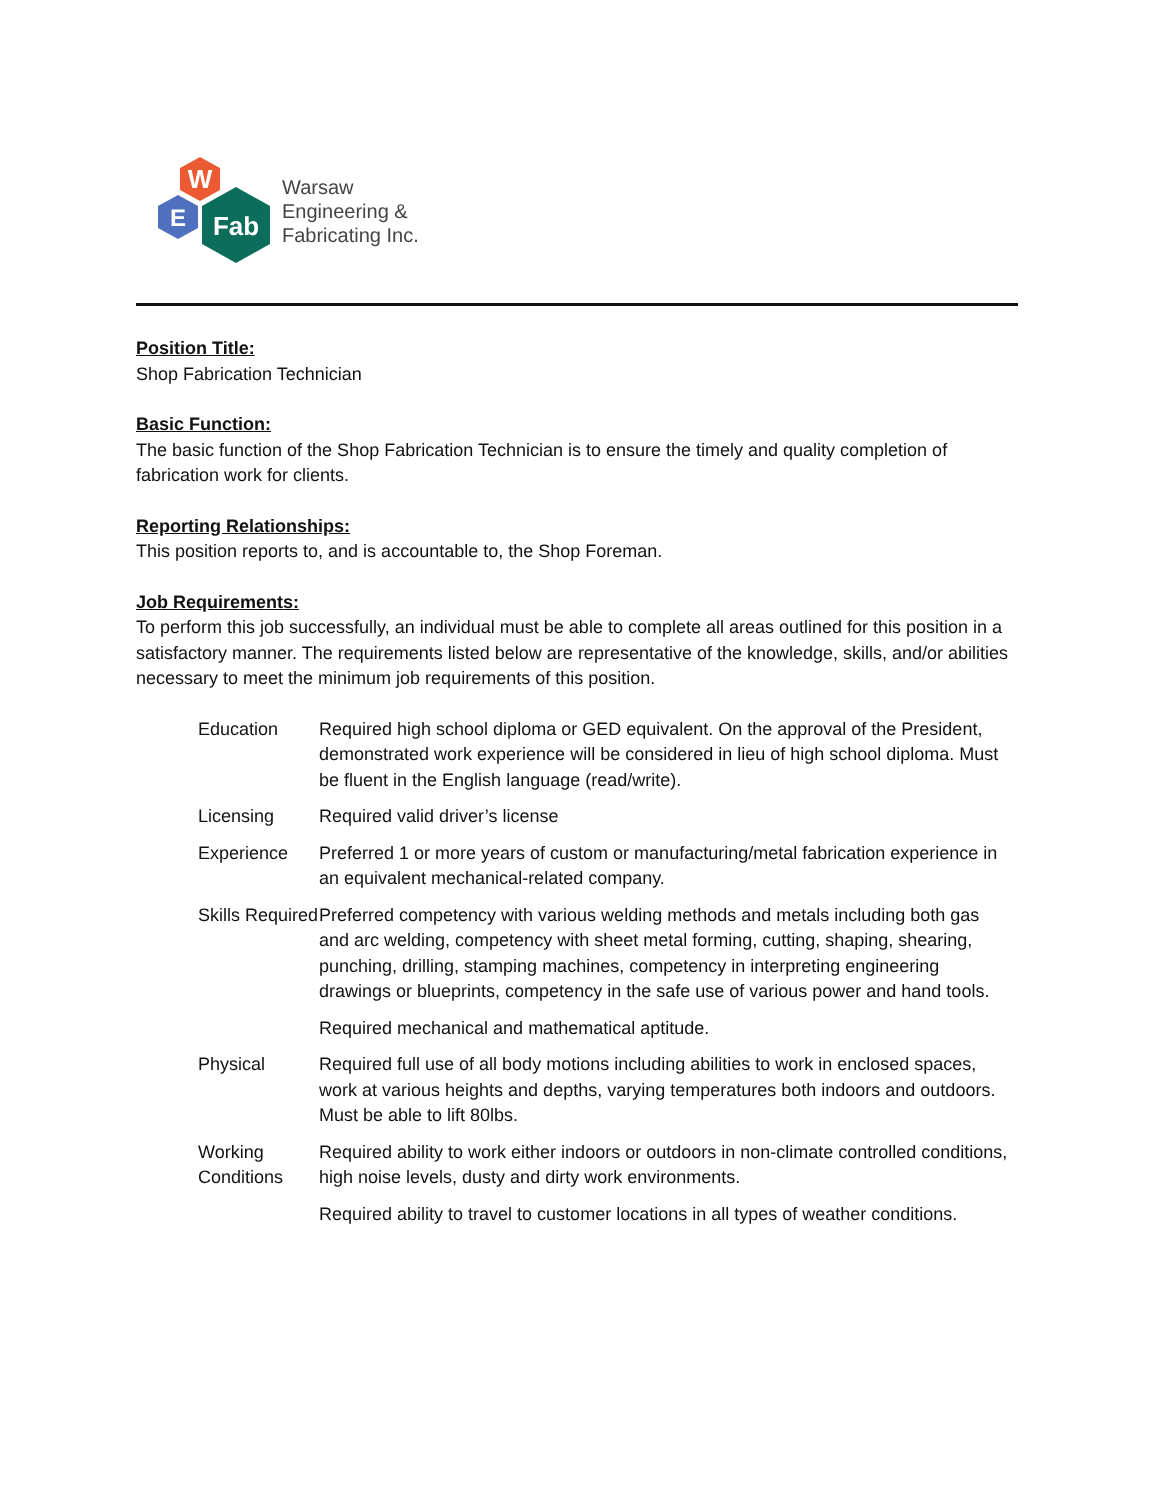W
E
Fab
Warsaw
Engineering &
Fabricating Inc.
Position Title:
Shop Fabrication Technician
Basic Function:
The basic function of the Shop Fabrication Technician is to ensure the timely and quality completion of fabrication work for clients.
Reporting Relationships:
This position reports to, and is accountable to, the Shop Foreman.
Job Requirements:
To perform this job successfully, an individual must be able to complete all areas outlined for this position in a satisfactory manner. The requirements listed below are representative of the knowledge, skills, and/or abilities necessary to meet the minimum job requirements of this position.
| Education | Required high school diploma or GED equivalent. On the approval of the President, demonstrated work experience will be considered in lieu of high school diploma. Must be fluent in the English language (read/write). |
| Licensing | Required valid driver’s license |
| Experience | Preferred 1 or more years of custom or manufacturing/metal fabrication experience in an equivalent mechanical-related company. |
| Skills Required | Preferred competency with various welding methods and metals including both gas and arc welding, competency with sheet metal forming, cutting, shaping, shearing, punching, drilling, stamping machines, competency in interpreting engineering drawings or blueprints, competency in the safe use of various power and hand tools. |
| | Required mechanical and mathematical aptitude. |
| Physical | Required full use of all body motions including abilities to work in enclosed spaces, work at various heights and depths, varying temperatures both indoors and outdoors. Must be able to lift 80lbs. |
| Working Conditions | Required ability to work either indoors or outdoors in non-climate controlled conditions, high noise levels, dusty and dirty work environments. |
| | Required ability to travel to customer locations in all types of weather conditions. |